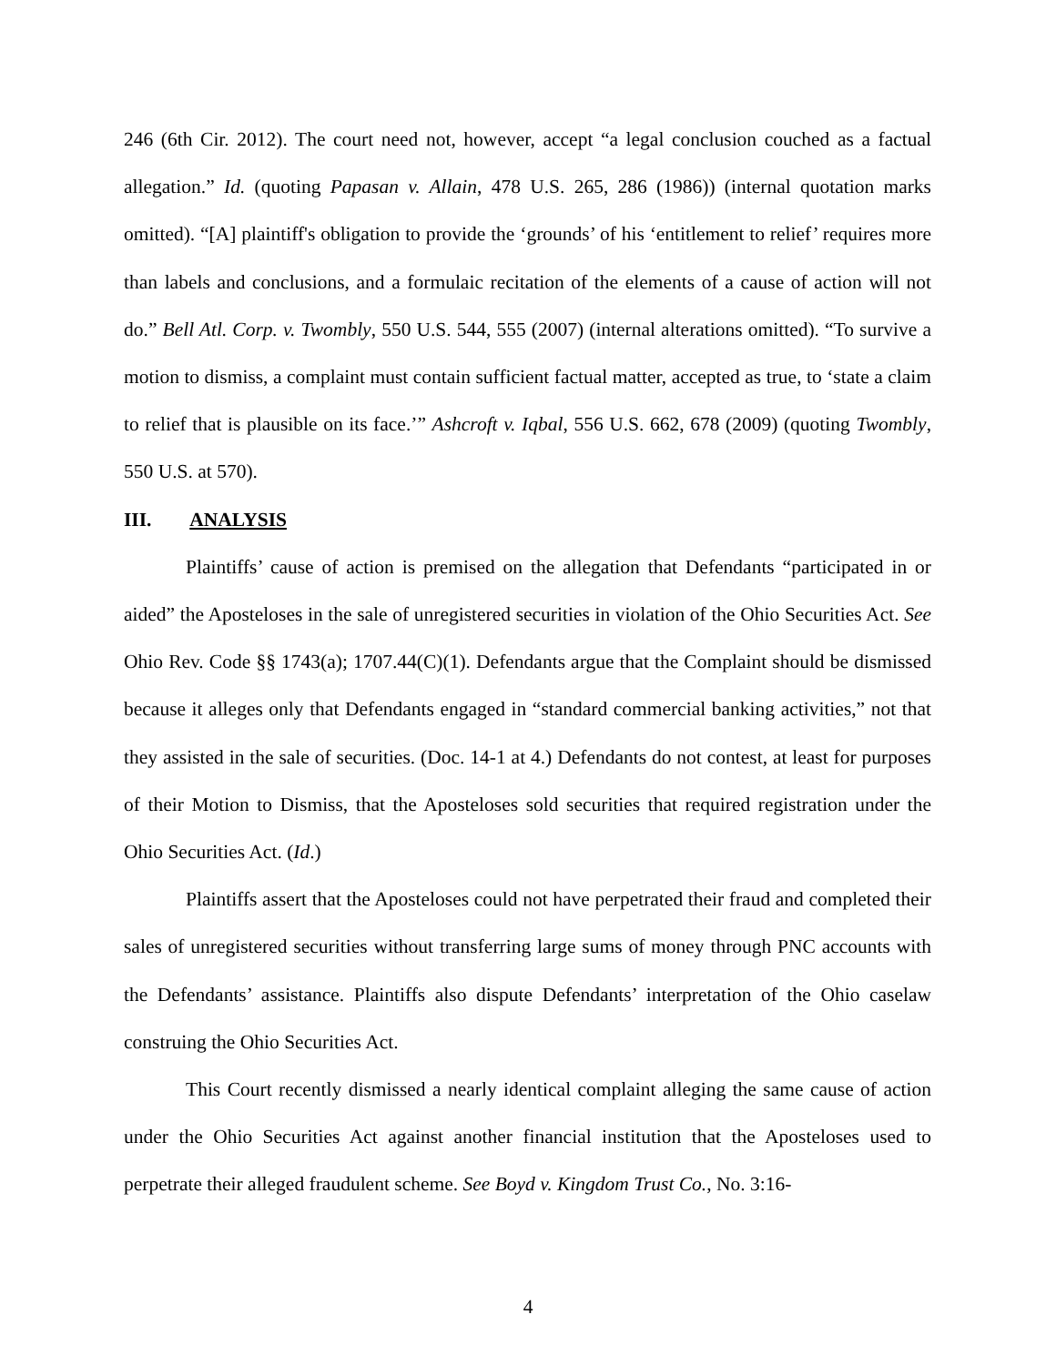246 (6th Cir. 2012). The court need not, however, accept “a legal conclusion couched as a factual allegation.” Id. (quoting Papasan v. Allain, 478 U.S. 265, 286 (1986)) (internal quotation marks omitted). “[A] plaintiff's obligation to provide the ‘grounds’ of his ‘entitlement to relief’ requires more than labels and conclusions, and a formulaic recitation of the elements of a cause of action will not do.” Bell Atl. Corp. v. Twombly, 550 U.S. 544, 555 (2007) (internal alterations omitted). “To survive a motion to dismiss, a complaint must contain sufficient factual matter, accepted as true, to ‘state a claim to relief that is plausible on its face.’” Ashcroft v. Iqbal, 556 U.S. 662, 678 (2009) (quoting Twombly, 550 U.S. at 570).
III. ANALYSIS
Plaintiffs’ cause of action is premised on the allegation that Defendants “participated in or aided” the Aposteloses in the sale of unregistered securities in violation of the Ohio Securities Act. See Ohio Rev. Code §§ 1743(a); 1707.44(C)(1). Defendants argue that the Complaint should be dismissed because it alleges only that Defendants engaged in “standard commercial banking activities,” not that they assisted in the sale of securities. (Doc. 14-1 at 4.) Defendants do not contest, at least for purposes of their Motion to Dismiss, that the Aposteloses sold securities that required registration under the Ohio Securities Act. (Id.)
Plaintiffs assert that the Aposteloses could not have perpetrated their fraud and completed their sales of unregistered securities without transferring large sums of money through PNC accounts with the Defendants’ assistance. Plaintiffs also dispute Defendants’ interpretation of the Ohio caselaw construing the Ohio Securities Act.
This Court recently dismissed a nearly identical complaint alleging the same cause of action under the Ohio Securities Act against another financial institution that the Aposteloses used to perpetrate their alleged fraudulent scheme. See Boyd v. Kingdom Trust Co., No. 3:16-
4